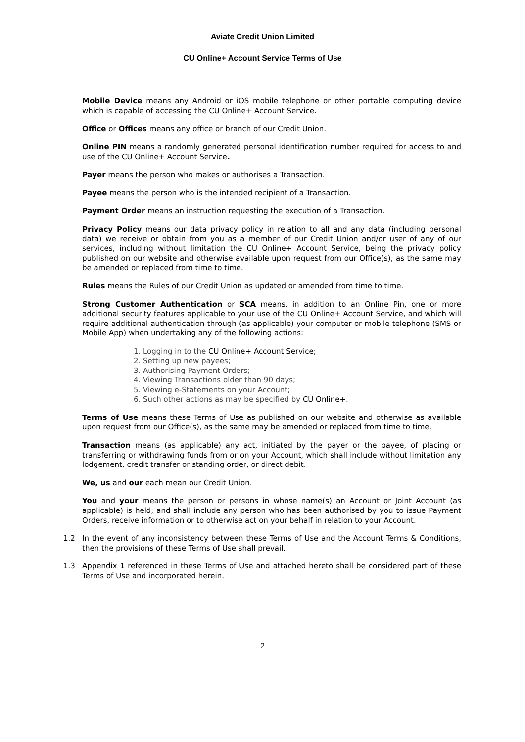Aviate Credit Union Limited
CU Online+ Account Service Terms of Use
Mobile Device means any Android or iOS mobile telephone or other portable computing device which is capable of accessing the CU Online+ Account Service.
Office or Offices means any office or branch of our Credit Union.
Online PIN means a randomly generated personal identification number required for access to and use of the CU Online+ Account Service.
Payer means the person who makes or authorises a Transaction.
Payee means the person who is the intended recipient of a Transaction.
Payment Order means an instruction requesting the execution of a Transaction.
Privacy Policy means our data privacy policy in relation to all and any data (including personal data) we receive or obtain from you as a member of our Credit Union and/or user of any of our services, including without limitation the CU Online+ Account Service, being the privacy policy published on our website and otherwise available upon request from our Office(s), as the same may be amended or replaced from time to time.
Rules means the Rules of our Credit Union as updated or amended from time to time.
Strong Customer Authentication or SCA means, in addition to an Online Pin, one or more additional security features applicable to your use of the CU Online+ Account Service, and which will require additional authentication through (as applicable) your computer or mobile telephone (SMS or Mobile App) when undertaking any of the following actions:
1. Logging in to the CU Online+ Account Service;
2. Setting up new payees;
3. Authorising Payment Orders;
4. Viewing Transactions older than 90 days;
5. Viewing e-Statements on your Account;
6. Such other actions as may be specified by CU Online+.
Terms of Use means these Terms of Use as published on our website and otherwise as available upon request from our Office(s), as the same may be amended or replaced from time to time.
Transaction means (as applicable) any act, initiated by the payer or the payee, of placing or transferring or withdrawing funds from or on your Account, which shall include without limitation any lodgement, credit transfer or standing order, or direct debit.
We, us and our each mean our Credit Union.
You and your means the person or persons in whose name(s) an Account or Joint Account (as applicable) is held, and shall include any person who has been authorised by you to issue Payment Orders, receive information or to otherwise act on your behalf in relation to your Account.
1.2 In the event of any inconsistency between these Terms of Use and the Account Terms & Conditions, then the provisions of these Terms of Use shall prevail.
1.3 Appendix 1 referenced in these Terms of Use and attached hereto shall be considered part of these Terms of Use and incorporated herein.
2